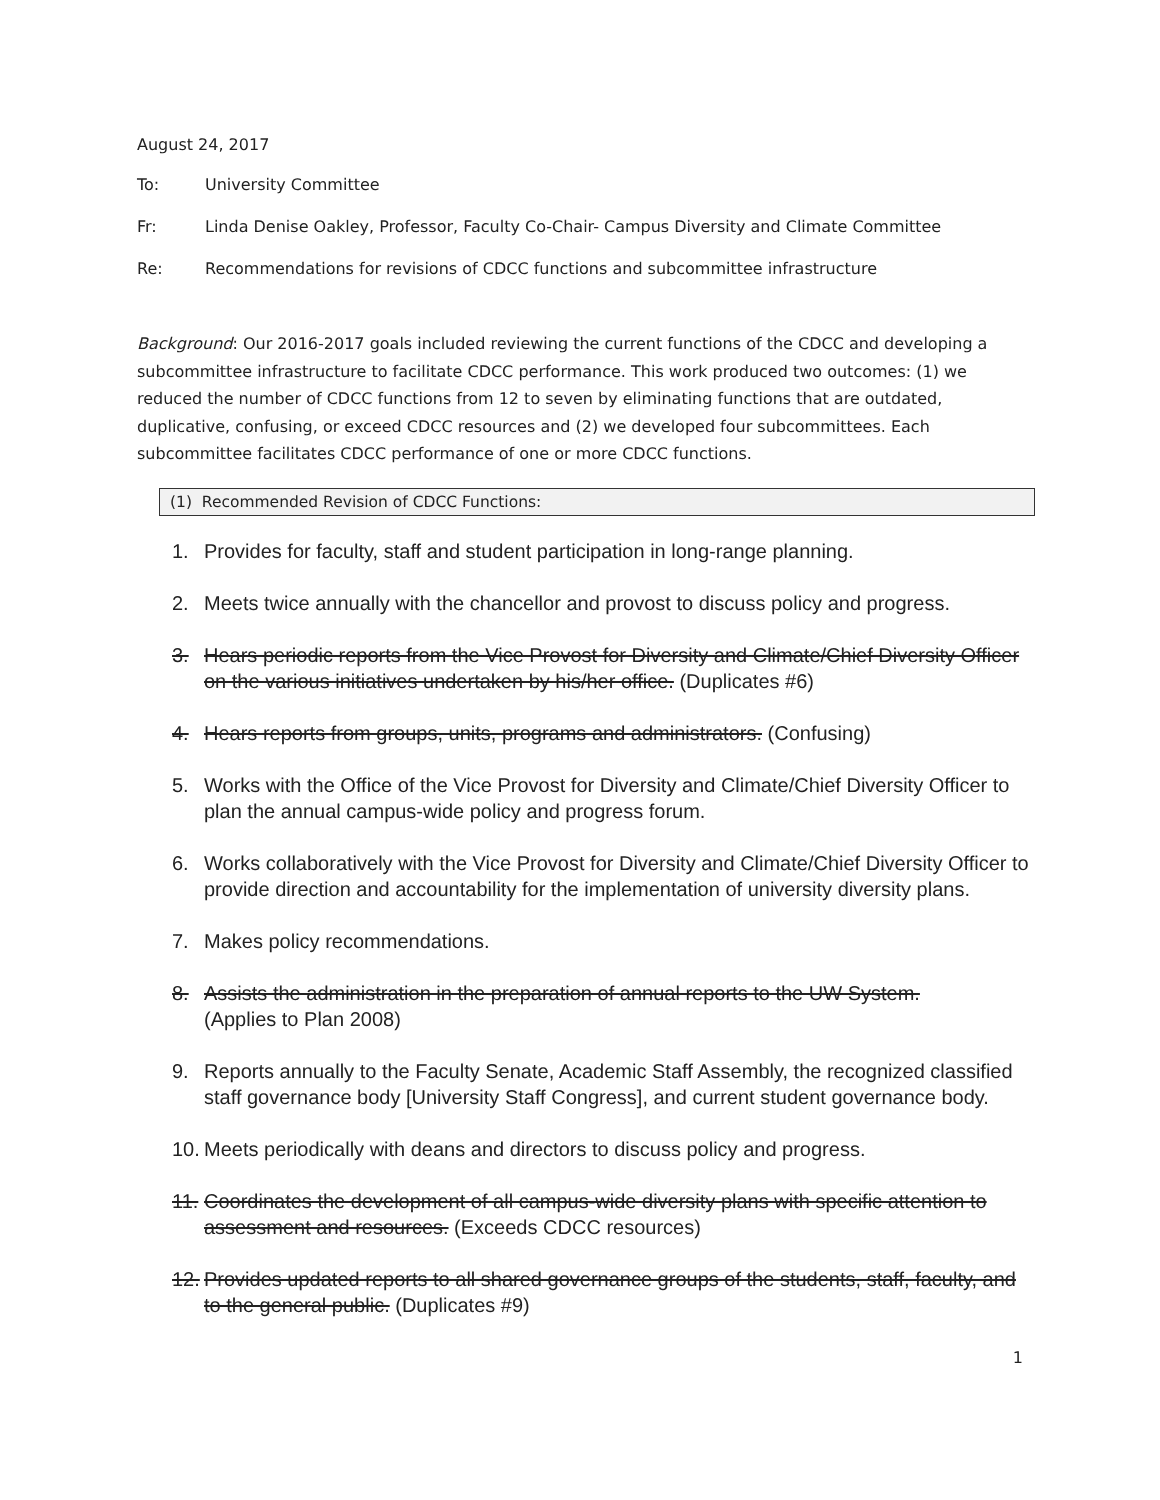August 24, 2017
To: University Committee
Fr: Linda Denise Oakley, Professor, Faculty Co-Chair- Campus Diversity and Climate Committee
Re: Recommendations for revisions of CDCC functions and subcommittee infrastructure
Background: Our 2016-2017 goals included reviewing the current functions of the CDCC and developing a subcommittee infrastructure to facilitate CDCC performance. This work produced two outcomes: (1) we reduced the number of CDCC functions from 12 to seven by eliminating functions that are outdated, duplicative, confusing, or exceed CDCC resources and (2) we developed four subcommittees. Each subcommittee facilitates CDCC performance of one or more CDCC functions.
(1) Recommended Revision of CDCC Functions:
1. Provides for faculty, staff and student participation in long-range planning.
2. Meets twice annually with the chancellor and provost to discuss policy and progress.
3. Hears periodic reports from the Vice Provost for Diversity and Climate/Chief Diversity Officer on the various initiatives undertaken by his/her office. (Duplicates #6)
4. Hears reports from groups, units, programs and administrators. (Confusing)
5. Works with the Office of the Vice Provost for Diversity and Climate/Chief Diversity Officer to plan the annual campus-wide policy and progress forum.
6. Works collaboratively with the Vice Provost for Diversity and Climate/Chief Diversity Officer to provide direction and accountability for the implementation of university diversity plans.
7. Makes policy recommendations.
8. Assists the administration in the preparation of annual reports to the UW System.
(Applies to Plan 2008)
9. Reports annually to the Faculty Senate, Academic Staff Assembly, the recognized classified staff governance body [University Staff Congress], and current student governance body.
10. Meets periodically with deans and directors to discuss policy and progress.
11. Coordinates the development of all campus-wide diversity plans with specific attention to assessment and resources. (Exceeds CDCC resources)
12. Provides updated reports to all shared governance groups of the students, staff, faculty, and to the general public. (Duplicates #9)
1